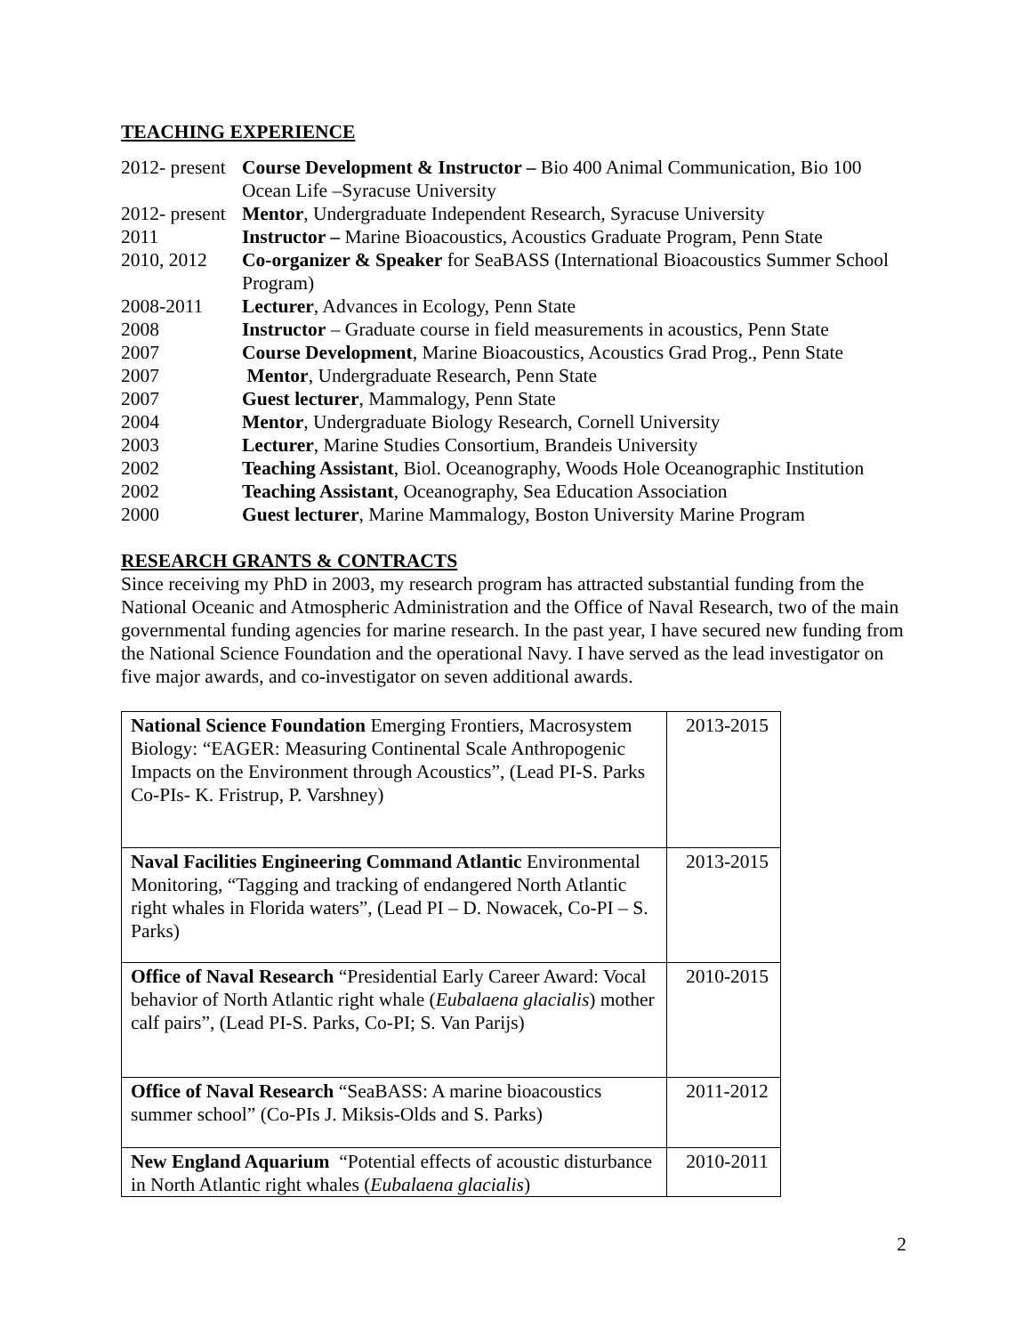TEACHING EXPERIENCE
2012- present
Course Development & Instructor – Bio 400 Animal Communication, Bio 100 Ocean Life –Syracuse University
2012- present
Mentor, Undergraduate Independent Research, Syracuse University
2011 Instructor – Marine Bioacoustics, Acoustics Graduate Program, Penn State
2010, 2012 Co-organizer & Speaker for SeaBASS (International Bioacoustics Summer School Program)
2008-2011 Lecturer, Advances in Ecology, Penn State
2008 Instructor – Graduate course in field measurements in acoustics, Penn State
2007 Course Development, Marine Bioacoustics, Acoustics Grad Prog., Penn State
2007 Mentor, Undergraduate Research, Penn State
2007 Guest lecturer, Mammalogy, Penn State
2004 Mentor, Undergraduate Biology Research, Cornell University
2003 Lecturer, Marine Studies Consortium, Brandeis University
2002 Teaching Assistant, Biol. Oceanography, Woods Hole Oceanographic Institution
2002 Teaching Assistant, Oceanography, Sea Education Association
2000 Guest lecturer, Marine Mammalogy, Boston University Marine Program
RESEARCH GRANTS & CONTRACTS
Since receiving my PhD in 2003, my research program has attracted substantial funding from the National Oceanic and Atmospheric Administration and the Office of Naval Research, two of the main governmental funding agencies for marine research. In the past year, I have secured new funding from the National Science Foundation and the operational Navy. I have served as the lead investigator on five major awards, and co-investigator on seven additional awards.
| National Science Foundation Emerging Frontiers, Macrosystem Biology: “EAGER: Measuring Continental Scale Anthropogenic Impacts on the Environment through Acoustics”, (Lead PI-S. Parks Co-PIs- K. Fristrup, P. Varshney) | 2013-2015 |
| Naval Facilities Engineering Command Atlantic Environmental Monitoring, “Tagging and tracking of endangered North Atlantic right whales in Florida waters”, (Lead PI – D. Nowacek, Co-PI – S. Parks) | 2013-2015 |
| Office of Naval Research “Presidential Early Career Award: Vocal behavior of North Atlantic right whale ( Eubalaena glacialis ) mother calf pairs”, (Lead PI-S. Parks, Co-PI; S. Van Parijs) | 2010-2015 |
| Office of Naval Research “SeaBASS: A marine bioacoustics summer school” (Co-PIs J. Miksis-Olds and S. Parks) | 2011-2012 |
| New England Aquarium “Potential effects of acoustic disturbance in North Atlantic right whales ( Eubalaena glacialis ) | 2010-2011 |
2